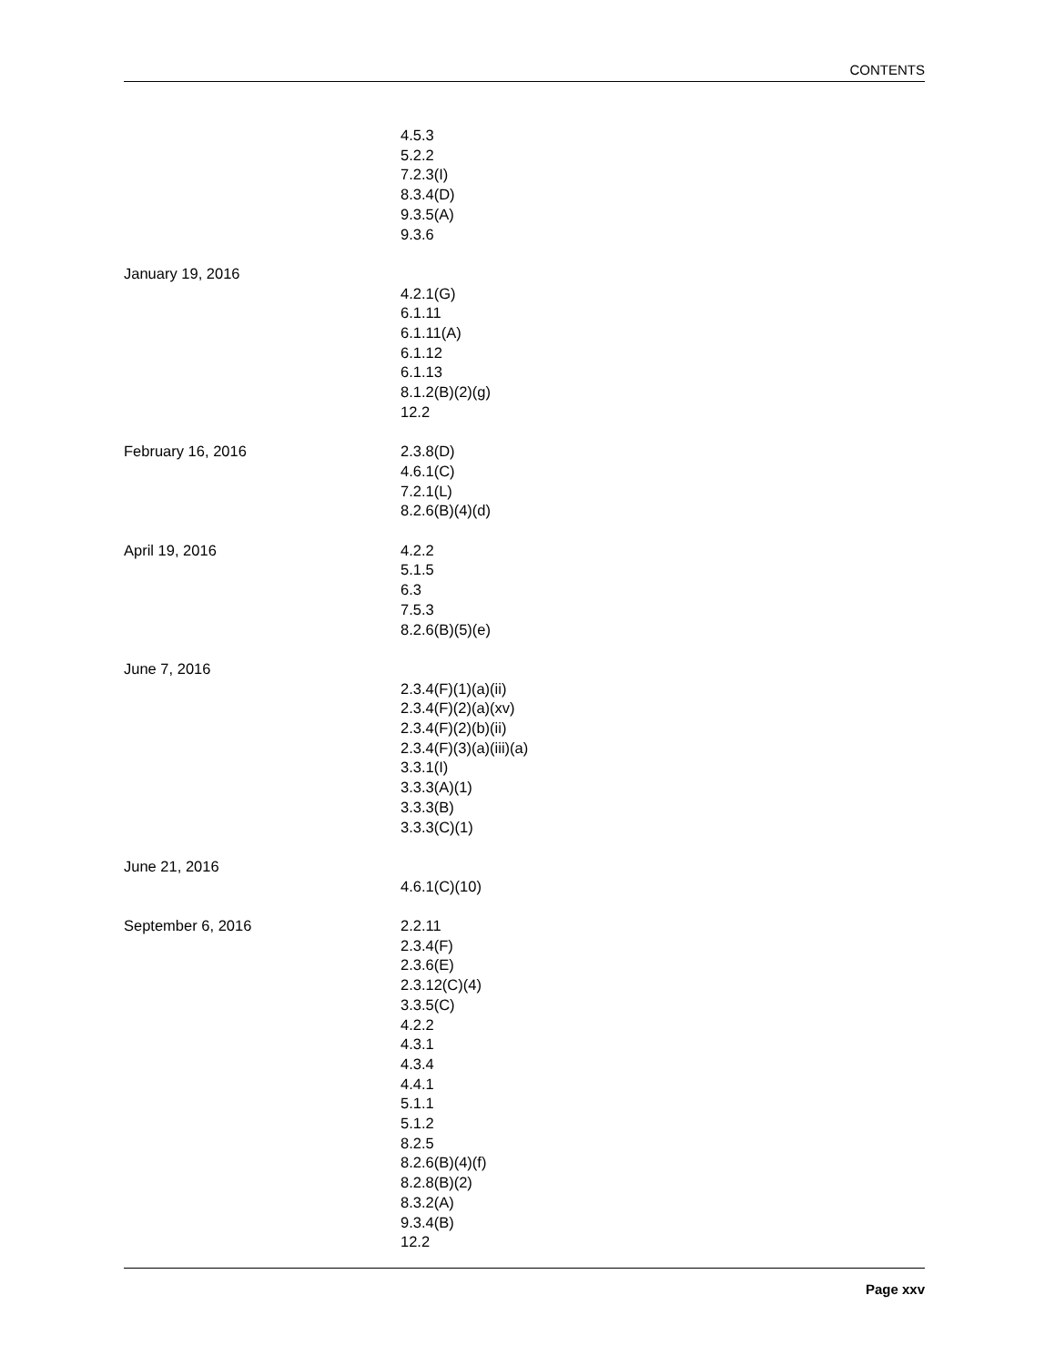CONTENTS
4.5.3
5.2.2
7.2.3(I)
8.3.4(D)
9.3.5(A)
9.3.6
January 19, 2016
4.2.1(G)
6.1.11
6.1.11(A)
6.1.12
6.1.13
8.1.2(B)(2)(g)
12.2
February 16, 2016 2.3.8(D)
4.6.1(C)
7.2.1(L)
8.2.6(B)(4)(d)
April 19, 2016 4.2.2
5.1.5
6.3
7.5.3
8.2.6(B)(5)(e)
June 7, 2016
2.3.4(F)(1)(a)(ii)
2.3.4(F)(2)(a)(xv)
2.3.4(F)(2)(b)(ii)
2.3.4(F)(3)(a)(iii)(a)
3.3.1(I)
3.3.3(A)(1)
3.3.3(B)
3.3.3(C)(1)
June 21, 2016
4.6.1(C)(10)
September 6, 2016 2.2.11
2.3.4(F)
2.3.6(E)
2.3.12(C)(4)
3.3.5(C)
4.2.2
4.3.1
4.3.4
4.4.1
5.1.1
5.1.2
8.2.5
8.2.6(B)(4)(f)
8.2.8(B)(2)
8.3.2(A)
9.3.4(B)
12.2
Page xxv